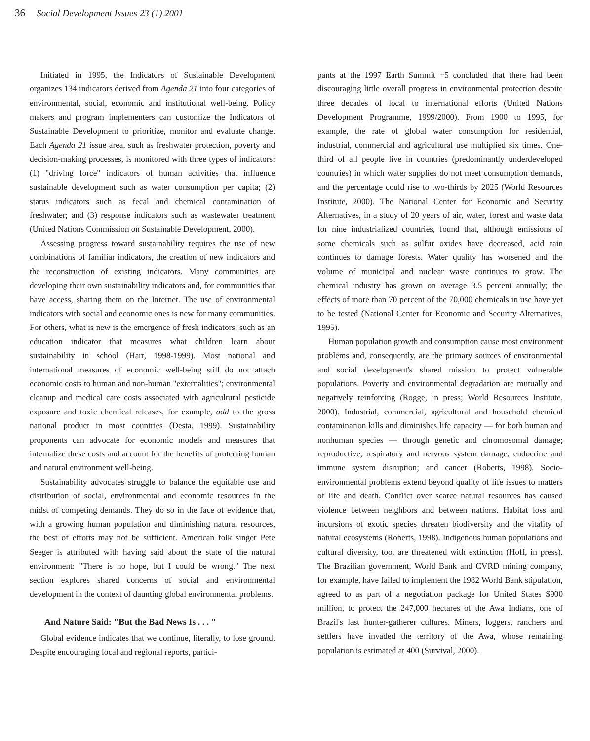36 Social Development Issues 23 (1) 2001
Initiated in 1995, the Indicators of Sustainable Development organizes 134 indicators derived from Agenda 21 into four categories of environmental, social, economic and institutional well-being. Policy makers and program implementers can customize the Indicators of Sustainable Development to prioritize, monitor and evaluate change. Each Agenda 21 issue area, such as freshwater protection, poverty and decision-making processes, is monitored with three types of indicators: (1) "driving force" indicators of human activities that influence sustainable development such as water consumption per capita; (2) status indicators such as fecal and chemical contamination of freshwater; and (3) response indicators such as wastewater treatment (United Nations Commission on Sustainable Development, 2000).
Assessing progress toward sustainability requires the use of new combinations of familiar indicators, the creation of new indicators and the reconstruction of existing indicators. Many communities are developing their own sustainability indicators and, for communities that have access, sharing them on the Internet. The use of environmental indicators with social and economic ones is new for many communities. For others, what is new is the emergence of fresh indicators, such as an education indicator that measures what children learn about sustainability in school (Hart, 1998-1999). Most national and international measures of economic well-being still do not attach economic costs to human and non-human "externalities"; environmental cleanup and medical care costs associated with agricultural pesticide exposure and toxic chemical releases, for example, add to the gross national product in most countries (Desta, 1999). Sustainability proponents can advocate for economic models and measures that internalize these costs and account for the benefits of protecting human and natural environment well-being.
Sustainability advocates struggle to balance the equitable use and distribution of social, environmental and economic resources in the midst of competing demands. They do so in the face of evidence that, with a growing human population and diminishing natural resources, the best of efforts may not be sufficient. American folk singer Pete Seeger is attributed with having said about the state of the natural environment: "There is no hope, but I could be wrong." The next section explores shared concerns of social and environmental development in the context of daunting global environmental problems.
And Nature Said: "But the Bad News Is . . . "
Global evidence indicates that we continue, literally, to lose ground. Despite encouraging local and regional reports, partici-
pants at the 1997 Earth Summit +5 concluded that there had been discouraging little overall progress in environmental protection despite three decades of local to international efforts (United Nations Development Programme, 1999/2000). From 1900 to 1995, for example, the rate of global water consumption for residential, industrial, commercial and agricultural use multiplied six times. One-third of all people live in countries (predominantly underdeveloped countries) in which water supplies do not meet consumption demands, and the percentage could rise to two-thirds by 2025 (World Resources Institute, 2000). The National Center for Economic and Security Alternatives, in a study of 20 years of air, water, forest and waste data for nine industrialized countries, found that, although emissions of some chemicals such as sulfur oxides have decreased, acid rain continues to damage forests. Water quality has worsened and the volume of municipal and nuclear waste continues to grow. The chemical industry has grown on average 3.5 percent annually; the effects of more than 70 percent of the 70,000 chemicals in use have yet to be tested (National Center for Economic and Security Alternatives, 1995).
Human population growth and consumption cause most environment problems and, consequently, are the primary sources of environmental and social development's shared mission to protect vulnerable populations. Poverty and environmental degradation are mutually and negatively reinforcing (Rogge, in press; World Resources Institute, 2000). Industrial, commercial, agricultural and household chemical contamination kills and diminishes life capacity — for both human and nonhuman species — through genetic and chromosomal damage; reproductive, respiratory and nervous system damage; endocrine and immune system disruption; and cancer (Roberts, 1998). Socio-environmental problems extend beyond quality of life issues to matters of life and death. Conflict over scarce natural resources has caused violence between neighbors and between nations. Habitat loss and incursions of exotic species threaten biodiversity and the vitality of natural ecosystems (Roberts, 1998). Indigenous human populations and cultural diversity, too, are threatened with extinction (Hoff, in press). The Brazilian government, World Bank and CVRD mining company, for example, have failed to implement the 1982 World Bank stipulation, agreed to as part of a negotiation package for United States $900 million, to protect the 247,000 hectares of the Awa Indians, one of Brazil's last hunter-gatherer cultures. Miners, loggers, ranchers and settlers have invaded the territory of the Awa, whose remaining population is estimated at 400 (Survival, 2000).